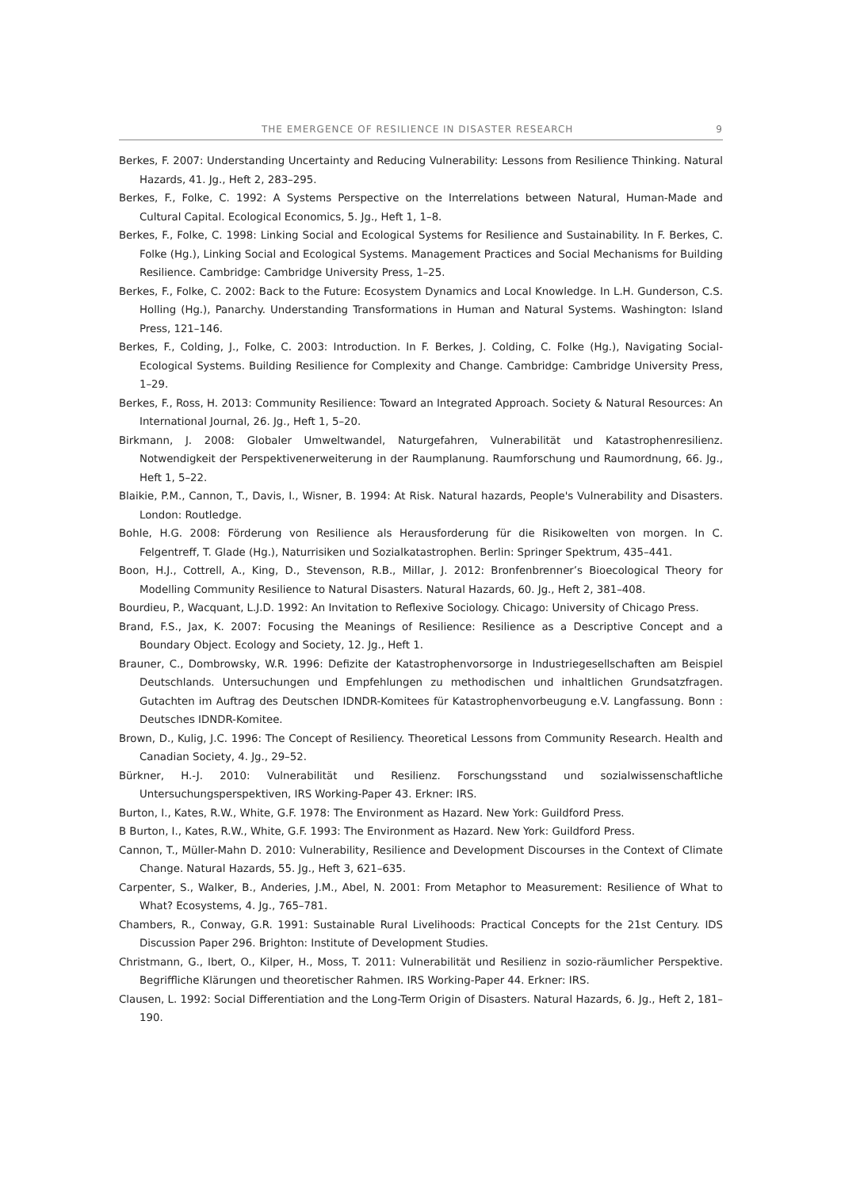THE EMERGENCE OF RESILIENCE IN DISASTER RESEARCH 9
Berkes, F. 2007: Understanding Uncertainty and Reducing Vulnerability: Lessons from Resilience Thinking. Natural Hazards, 41. Jg., Heft 2, 283–295.
Berkes, F., Folke, C. 1992: A Systems Perspective on the Interrelations between Natural, Human-Made and Cultural Capital. Ecological Economics, 5. Jg., Heft 1, 1–8.
Berkes, F., Folke, C. 1998: Linking Social and Ecological Systems for Resilience and Sustainability. In F. Berkes, C. Folke (Hg.), Linking Social and Ecological Systems. Management Practices and Social Mechanisms for Building Resilience. Cambridge: Cambridge University Press, 1–25.
Berkes, F., Folke, C. 2002: Back to the Future: Ecosystem Dynamics and Local Knowledge. In L.H. Gunderson, C.S. Holling (Hg.), Panarchy. Understanding Transformations in Human and Natural Systems. Washington: Island Press, 121–146.
Berkes, F., Colding, J., Folke, C. 2003: Introduction. In F. Berkes, J. Colding, C. Folke (Hg.), Navigating Social-Ecological Systems. Building Resilience for Complexity and Change. Cambridge: Cambridge University Press, 1–29.
Berkes, F., Ross, H. 2013: Community Resilience: Toward an Integrated Approach. Society & Natural Resources: An International Journal, 26. Jg., Heft 1, 5–20.
Birkmann, J. 2008: Globaler Umweltwandel, Naturgefahren, Vulnerabilität und Katastrophenresilienz. Notwendigkeit der Perspektivenerweiterung in der Raumplanung. Raumforschung und Raumordnung, 66. Jg., Heft 1, 5–22.
Blaikie, P.M., Cannon, T., Davis, I., Wisner, B. 1994: At Risk. Natural hazards, People's Vulnerability and Disasters. London: Routledge.
Bohle, H.G. 2008: Förderung von Resilience als Herausforderung für die Risikowelten von morgen. In C. Felgentreff, T. Glade (Hg.), Naturrisiken und Sozialkatastrophen. Berlin: Springer Spektrum, 435–441.
Boon, H.J., Cottrell, A., King, D., Stevenson, R.B., Millar, J. 2012: Bronfenbrenner’s Bioecological Theory for Modelling Community Resilience to Natural Disasters. Natural Hazards, 60. Jg., Heft 2, 381–408.
Bourdieu, P., Wacquant, L.J.D. 1992: An Invitation to Reflexive Sociology. Chicago: University of Chicago Press.
Brand, F.S., Jax, K. 2007: Focusing the Meanings of Resilience: Resilience as a Descriptive Concept and a Boundary Object. Ecology and Society, 12. Jg., Heft 1.
Brauner, C., Dombrowsky, W.R. 1996: Defizite der Katastrophenvorsorge in Industriegesellschaften am Beispiel Deutschlands. Untersuchungen und Empfehlungen zu methodischen und inhaltlichen Grundsatzfragen. Gutachten im Auftrag des Deutschen IDNDR-Komitees für Katastrophenvorbeugung e.V. Langfassung. Bonn : Deutsches IDNDR-Komitee.
Brown, D., Kulig, J.C. 1996: The Concept of Resiliency. Theoretical Lessons from Community Research. Health and Canadian Society, 4. Jg., 29–52.
Bürkner, H.-J. 2010: Vulnerabilität und Resilienz. Forschungsstand und sozialwissenschaftliche Untersuchungsperspektiven, IRS Working-Paper 43. Erkner: IRS.
Burton, I., Kates, R.W., White, G.F. 1978: The Environment as Hazard. New York: Guildford Press.
B Burton, I., Kates, R.W., White, G.F. 1993: The Environment as Hazard. New York: Guildford Press.
Cannon, T., Müller-Mahn D. 2010: Vulnerability, Resilience and Development Discourses in the Context of Climate Change. Natural Hazards, 55. Jg., Heft 3, 621–635.
Carpenter, S., Walker, B., Anderies, J.M., Abel, N. 2001: From Metaphor to Measurement: Resilience of What to What? Ecosystems, 4. Jg., 765–781.
Chambers, R., Conway, G.R. 1991: Sustainable Rural Livelihoods: Practical Concepts for the 21st Century. IDS Discussion Paper 296. Brighton: Institute of Development Studies.
Christmann, G., Ibert, O., Kilper, H., Moss, T. 2011: Vulnerabilität und Resilienz in sozio-räumlicher Perspektive. Begriffliche Klärungen und theoretischer Rahmen. IRS Working-Paper 44. Erkner: IRS.
Clausen, L. 1992: Social Differentiation and the Long-Term Origin of Disasters. Natural Hazards, 6. Jg., Heft 2, 181–190.